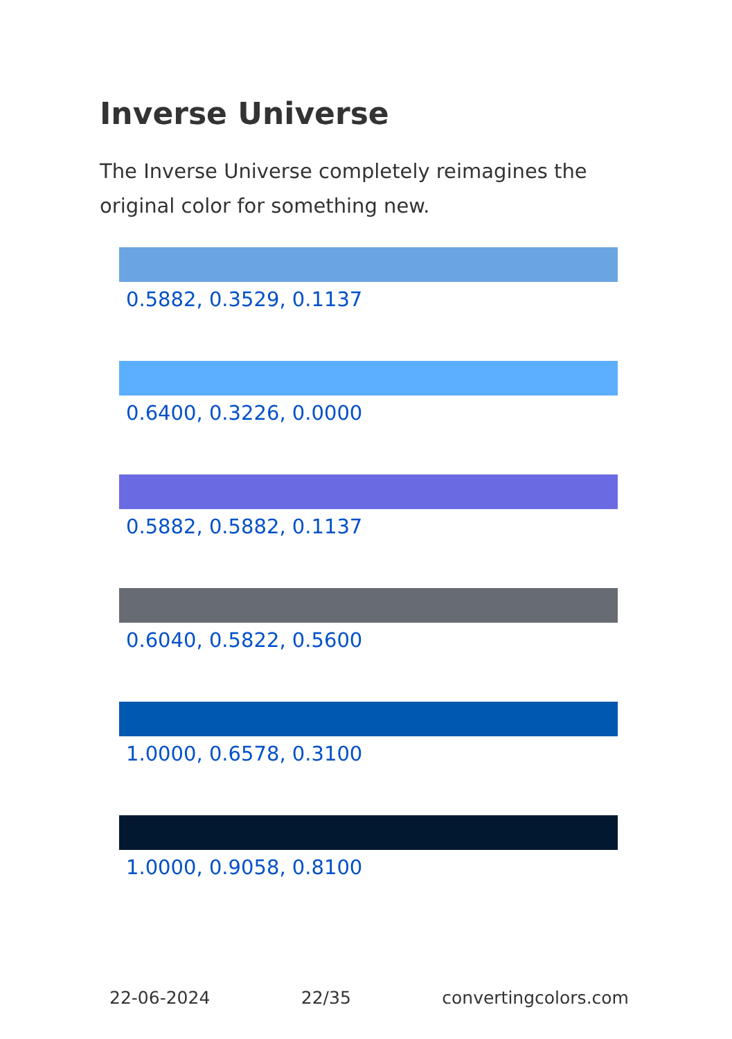Inverse Universe
The Inverse Universe completely reimagines the original color for something new.
0.5882, 0.3529, 0.1137
0.6400, 0.3226, 0.0000
0.5882, 0.5882, 0.1137
0.6040, 0.5822, 0.5600
1.0000, 0.6578, 0.3100
1.0000, 0.9058, 0.8100
22-06-2024 22/35 convertingcolors.com